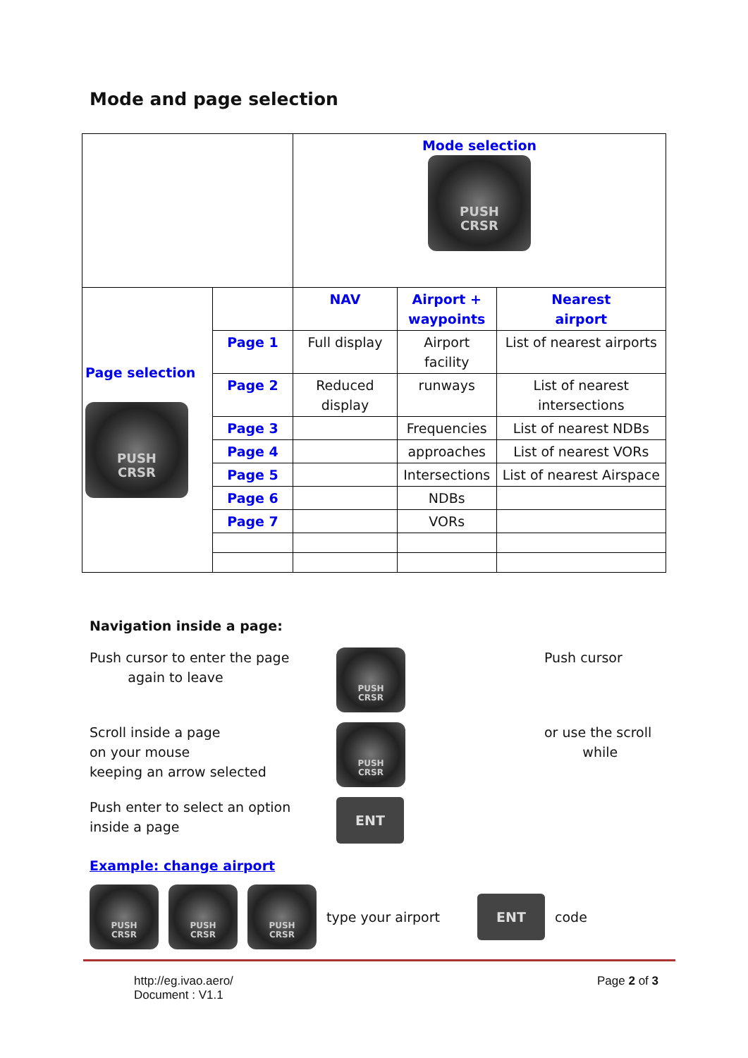Mode and page selection
| | | Mode selection PUSH CRSR | | |
| Page selection PUSH CRSR | | NAV | Airport + waypoints | Nearest airport |
| | Page 1 | Full display | Airport facility | List of nearest airports |
| | Page 2 | Reduced display | runways | List of nearest intersections |
| | Page 3 | | Frequencies | List of nearest NDBs |
| | Page 4 | | approaches | List of nearest VORs |
| | Page 5 | | Intersections | List of nearest Airspace |
| | Page 6 | | NDBs | |
| | Page 7 | | VORs | |
Navigation inside a page:
Push cursor to enter the page
again to leave
PUSH
CRSR
Push cursor
Scroll inside a page
on your mouse
keeping an arrow selected
PUSH
CRSR
or use the scroll
while
Push enter to select an option
inside a page
ENT
Example: change airport
PUSH
CRSR PUSH
CRSR PUSH
CRSR type your airport ENT code
http://eg.ivao.aero/
Document : V1.1
Page 2 of 3